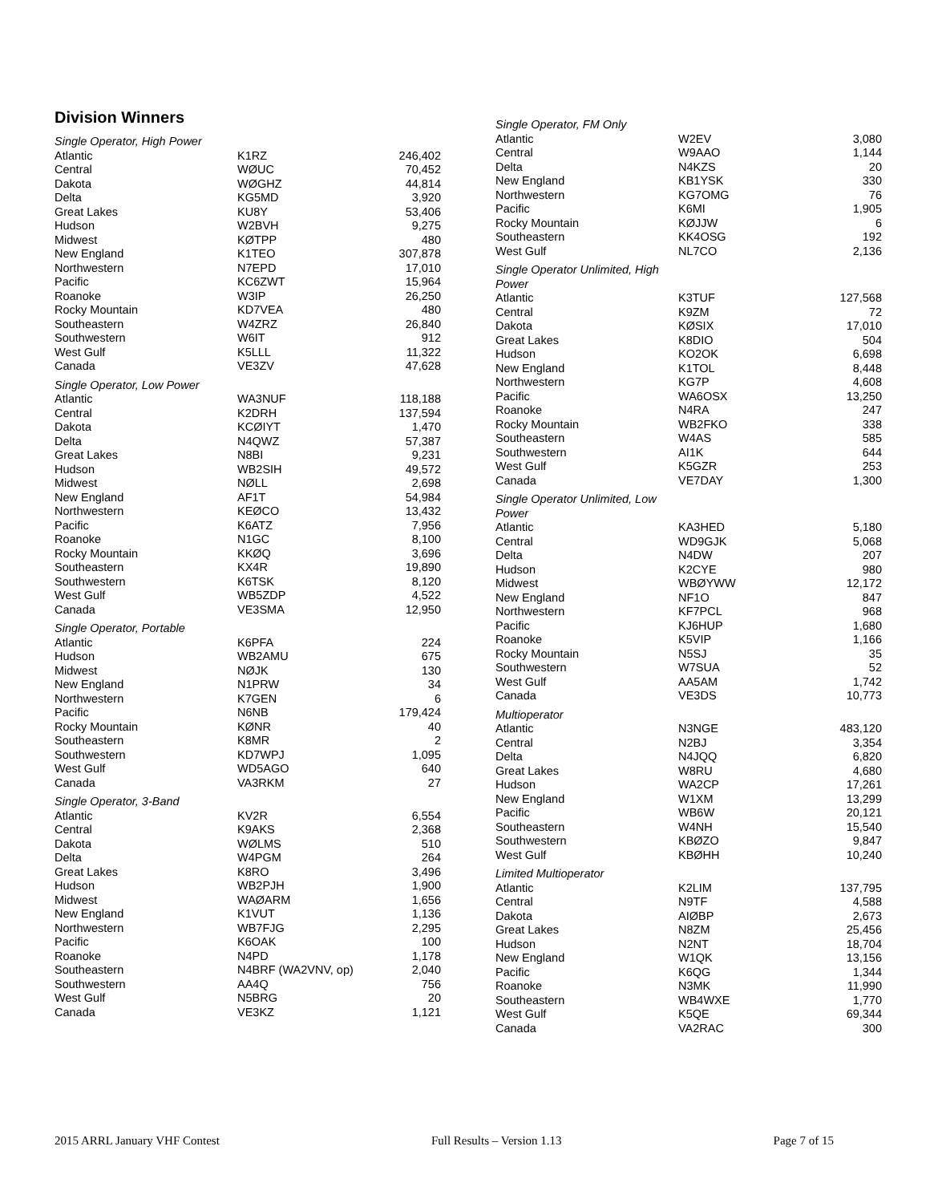Division Winners
Single Operator, High Power
| Atlantic | K1RZ | 246,402 |
| Central | WØUC | 70,452 |
| Dakota | WØGHZ | 44,814 |
| Delta | KG5MD | 3,920 |
| Great Lakes | KU8Y | 53,406 |
| Hudson | W2BVH | 9,275 |
| Midwest | KØTPP | 480 |
| New England | K1TEO | 307,878 |
| Northwestern | N7EPD | 17,010 |
| Pacific | KC6ZWT | 15,964 |
| Roanoke | W3IP | 26,250 |
| Rocky Mountain | KD7VEA | 480 |
| Southeastern | W4ZRZ | 26,840 |
| Southwestern | W6IT | 912 |
| West Gulf | K5LLL | 11,322 |
| Canada | VE3ZV | 47,628 |
Single Operator, Low Power
| Atlantic | WA3NUF | 118,188 |
| Central | K2DRH | 137,594 |
| Dakota | KCØIYT | 1,470 |
| Delta | N4QWZ | 57,387 |
| Great Lakes | N8BI | 9,231 |
| Hudson | WB2SIH | 49,572 |
| Midwest | NØLL | 2,698 |
| New England | AF1T | 54,984 |
| Northwestern | KEØCO | 13,432 |
| Pacific | K6ATZ | 7,956 |
| Roanoke | N1GC | 8,100 |
| Rocky Mountain | KKØQ | 3,696 |
| Southeastern | KX4R | 19,890 |
| Southwestern | K6TSK | 8,120 |
| West Gulf | WB5ZDP | 4,522 |
| Canada | VE3SMA | 12,950 |
Single Operator, Portable
| Atlantic | K6PFA | 224 |
| Hudson | WB2AMU | 675 |
| Midwest | NØJK | 130 |
| New England | N1PRW | 34 |
| Northwestern | K7GEN | 6 |
| Pacific | N6NB | 179,424 |
| Rocky Mountain | KØNR | 40 |
| Southeastern | K8MR | 2 |
| Southwestern | KD7WPJ | 1,095 |
| West Gulf | WD5AGO | 640 |
| Canada | VA3RKM | 27 |
Single Operator, 3-Band
| Atlantic | KV2R | 6,554 |
| Central | K9AKS | 2,368 |
| Dakota | WØLMS | 510 |
| Delta | W4PGM | 264 |
| Great Lakes | K8RO | 3,496 |
| Hudson | WB2PJH | 1,900 |
| Midwest | WAØARM | 1,656 |
| New England | K1VUT | 1,136 |
| Northwestern | WB7FJG | 2,295 |
| Pacific | K6OAK | 100 |
| Roanoke | N4PD | 1,178 |
| Southeastern | N4BRF (WA2VNV, op) | 2,040 |
| Southwestern | AA4Q | 756 |
| West Gulf | N5BRG | 20 |
| Canada | VE3KZ | 1,121 |
Single Operator, FM Only
| Atlantic | W2EV | 3,080 |
| Central | W9AAO | 1,144 |
| Delta | N4KZS | 20 |
| New England | KB1YSK | 330 |
| Northwestern | KG7OMG | 76 |
| Pacific | K6MI | 1,905 |
| Rocky Mountain | KØJJW | 6 |
| Southeastern | KK4OSG | 192 |
| West Gulf | NL7CO | 2,136 |
Single Operator Unlimited, High
Power
| Atlantic | K3TUF | 127,568 |
| Central | K9ZM | 72 |
| Dakota | KØSIX | 17,010 |
| Great Lakes | K8DIO | 504 |
| Hudson | KO2OK | 6,698 |
| New England | K1TOL | 8,448 |
| Northwestern | KG7P | 4,608 |
| Pacific | WA6OSX | 13,250 |
| Roanoke | N4RA | 247 |
| Rocky Mountain | WB2FKO | 338 |
| Southeastern | W4AS | 585 |
| Southwestern | AI1K | 644 |
| West Gulf | K5GZR | 253 |
| Canada | VE7DAY | 1,300 |
Single Operator Unlimited, Low
Power
| Atlantic | KA3HED | 5,180 |
| Central | WD9GJK | 5,068 |
| Delta | N4DW | 207 |
| Hudson | K2CYE | 980 |
| Midwest | WBØYWW | 12,172 |
| New England | NF1O | 847 |
| Northwestern | KF7PCL | 968 |
| Pacific | KJ6HUP | 1,680 |
| Roanoke | K5VIP | 1,166 |
| Rocky Mountain | N5SJ | 35 |
| Southwestern | W7SUA | 52 |
| West Gulf | AA5AM | 1,742 |
| Canada | VE3DS | 10,773 |
Multioperator
| Atlantic | N3NGE | 483,120 |
| Central | N2BJ | 3,354 |
| Delta | N4JQQ | 6,820 |
| Great Lakes | W8RU | 4,680 |
| Hudson | WA2CP | 17,261 |
| New England | W1XM | 13,299 |
| Pacific | WB6W | 20,121 |
| Southeastern | W4NH | 15,540 |
| Southwestern | KBØZO | 9,847 |
| West Gulf | KBØHH | 10,240 |
Limited Multioperator
| Atlantic | K2LIM | 137,795 |
| Central | N9TF | 4,588 |
| Dakota | AIØBP | 2,673 |
| Great Lakes | N8ZM | 25,456 |
| Hudson | N2NT | 18,704 |
| New England | W1QK | 13,156 |
| Pacific | K6QG | 1,344 |
| Roanoke | N3MK | 11,990 |
| Southeastern | WB4WXE | 1,770 |
| West Gulf | K5QE | 69,344 |
| Canada | VA2RAC | 300 |
2015 ARRL January VHF Contest Full Results – Version 1.13 Page 7 of 15